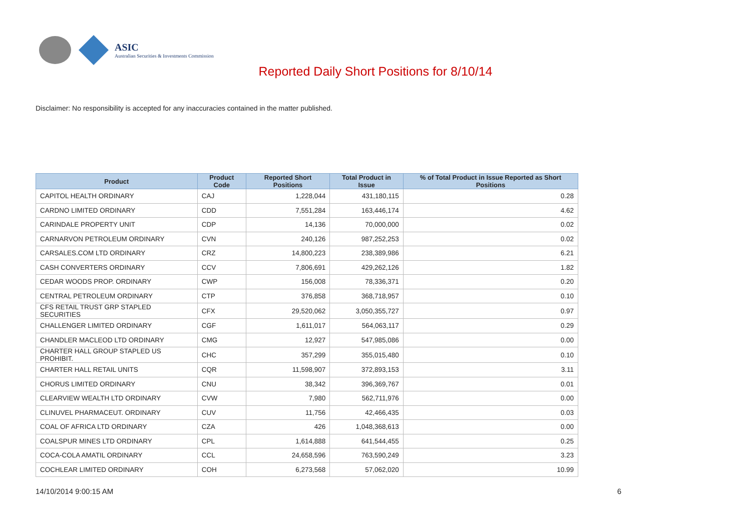ASIC
Australian Securities & Investments Commission
Reported Daily Short Positions for 8/10/14
Disclaimer: No responsibility is accepted for any inaccuracies contained in the matter published.
| Product | Product Code | Reported Short Positions | Total Product in Issue | % of Total Product in Issue Reported as Short Positions |
| --- | --- | --- | --- | --- |
| CAPITOL HEALTH ORDINARY | CAJ | 1,228,044 | 431,180,115 | 0.28 |
| CARDNO LIMITED ORDINARY | CDD | 7,551,284 | 163,446,174 | 4.62 |
| CARINDALE PROPERTY UNIT | CDP | 14,136 | 70,000,000 | 0.02 |
| CARNARVON PETROLEUM ORDINARY | CVN | 240,126 | 987,252,253 | 0.02 |
| CARSALES.COM LTD ORDINARY | CRZ | 14,800,223 | 238,389,986 | 6.21 |
| CASH CONVERTERS ORDINARY | CCV | 7,806,691 | 429,262,126 | 1.82 |
| CEDAR WOODS PROP. ORDINARY | CWP | 156,008 | 78,336,371 | 0.20 |
| CENTRAL PETROLEUM ORDINARY | CTP | 376,858 | 368,718,957 | 0.10 |
| CFS RETAIL TRUST GRP STAPLED SECURITIES | CFX | 29,520,062 | 3,050,355,727 | 0.97 |
| CHALLENGER LIMITED ORDINARY | CGF | 1,611,017 | 564,063,117 | 0.29 |
| CHANDLER MACLEOD LTD ORDINARY | CMG | 12,927 | 547,985,086 | 0.00 |
| CHARTER HALL GROUP STAPLED US PROHIBIT. | CHC | 357,299 | 355,015,480 | 0.10 |
| CHARTER HALL RETAIL UNITS | CQR | 11,598,907 | 372,893,153 | 3.11 |
| CHORUS LIMITED ORDINARY | CNU | 38,342 | 396,369,767 | 0.01 |
| CLEARVIEW WEALTH LTD ORDINARY | CVW | 7,980 | 562,711,976 | 0.00 |
| CLINUVEL PHARMACEUT. ORDINARY | CUV | 11,756 | 42,466,435 | 0.03 |
| COAL OF AFRICA LTD ORDINARY | CZA | 426 | 1,048,368,613 | 0.00 |
| COALSPUR MINES LTD ORDINARY | CPL | 1,614,888 | 641,544,455 | 0.25 |
| COCA-COLA AMATIL ORDINARY | CCL | 24,658,596 | 763,590,249 | 3.23 |
| COCHLEAR LIMITED ORDINARY | COH | 6,273,568 | 57,062,020 | 10.99 |
14/10/2014 9:00:15 AM 6